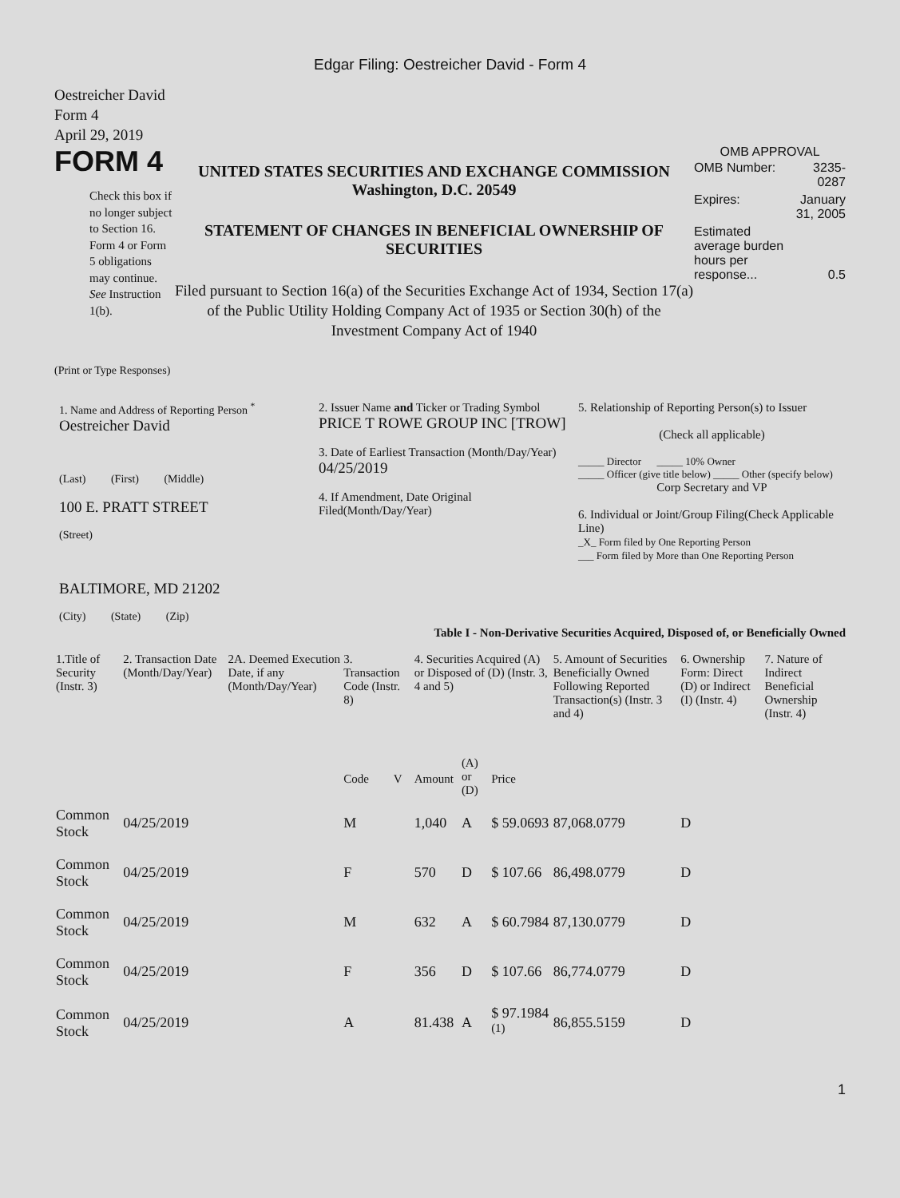Edgar Filing: Oestreicher David - Form 4
Oestreicher David
Form 4
April 29, 2019
FORM 4
Check this box if no longer subject to Section 16. Form 4 or Form 5 obligations may continue. See Instruction 1(b).
UNITED STATES SECURITIES AND EXCHANGE COMMISSION
Washington, D.C. 20549
STATEMENT OF CHANGES IN BENEFICIAL OWNERSHIP OF SECURITIES
Filed pursuant to Section 16(a) of the Securities Exchange Act of 1934, Section 17(a) of the Public Utility Holding Company Act of 1935 or Section 30(h) of the Investment Company Act of 1940
OMB APPROVAL
| OMB Number: | 3235-0287 |
| Expires: | January 31, 2005 |
| Estimated average burden hours per response... | 0.5 |
(Print or Type Responses)
1. Name and Address of Reporting Person <sup>*</sup>
Oestreicher David
(Last) (First) (Middle)
100 E. PRATT STREET
(Street)
BALTIMORE, MD 21202
(City) (State) (Zip)
2. Issuer Name and Ticker or Trading Symbol
PRICE T ROWE GROUP INC [TROW]
3. Date of Earliest Transaction (Month/Day/Year)
04/25/2019
4. If Amendment, Date Original Filed(Month/Day/Year)
5. Relationship of Reporting Person(s) to Issuer
(Check all applicable)
_____ Director _____ 10% Owner
_____ Officer (give title below) _____ Other (specify below)
Corp Secretary and VP
6. Individual or Joint/Group Filing(Check Applicable Line)
_X_ Form filed by One Reporting Person
___ Form filed by More than One Reporting Person
Table I - Non-Derivative Securities Acquired, Disposed of, or Beneficially Owned
| 1.Title of Security (Instr. 3) | 2. Transaction Date (Month/Day/Year) | 2A. Deemed Execution Date, if any (Month/Day/Year) | 3. Transaction Code (Instr. 8) | | 4. Securities Acquired (A) or Disposed of (D) (Instr. 3, 4 and 5) | | | 5. Amount of Securities Beneficially Owned Following Reported Transaction(s) (Instr. 3 and 4) | 6. Ownership Form: Direct (D) or Indirect (I) (Instr. 4) | 7. Nature of Indirect Beneficial Ownership (Instr. 4) |
| --- | --- | --- | --- | --- | --- | --- | --- | --- | --- | --- |
| | | | Code | V | Amount | (A) or (D) | Price | | | |
| Common Stock | 04/25/2019 | | M | | 1,040 | A | $ 59.0693 | 87,068.0779 | D | |
| Common Stock | 04/25/2019 | | F | | 570 | D | $ 107.66 | 86,498.0779 | D | |
| Common Stock | 04/25/2019 | | M | | 632 | A | $ 60.7984 | 87,130.0779 | D | |
| Common Stock | 04/25/2019 | | F | | 356 | D | $ 107.66 | 86,774.0779 | D | |
| Common Stock | 04/25/2019 | | A | | 81.438 | A | $ 97.1984 <sup>(1)</sup> | 86,855.5159 | D | |
1